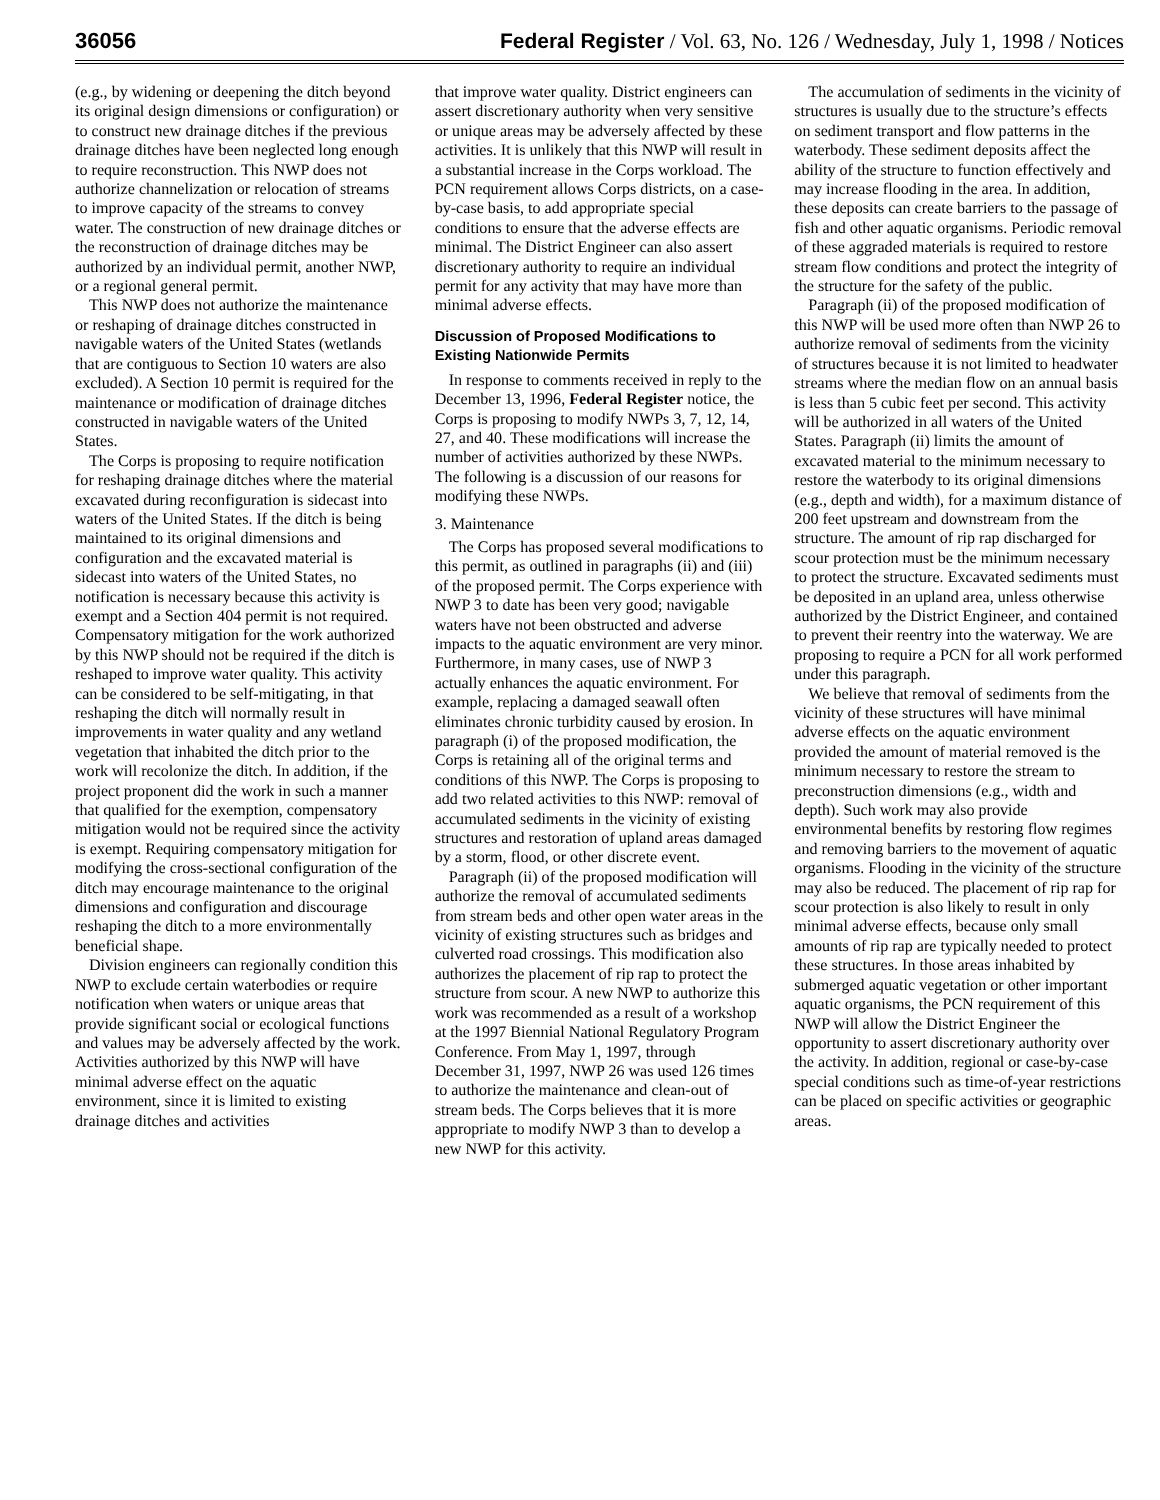36056 Federal Register / Vol. 63, No. 126 / Wednesday, July 1, 1998 / Notices
(e.g., by widening or deepening the ditch beyond its original design dimensions or configuration) or to construct new drainage ditches if the previous drainage ditches have been neglected long enough to require reconstruction. This NWP does not authorize channelization or relocation of streams to improve capacity of the streams to convey water. The construction of new drainage ditches or the reconstruction of drainage ditches may be authorized by an individual permit, another NWP, or a regional general permit.
This NWP does not authorize the maintenance or reshaping of drainage ditches constructed in navigable waters of the United States (wetlands that are contiguous to Section 10 waters are also excluded). A Section 10 permit is required for the maintenance or modification of drainage ditches constructed in navigable waters of the United States.
The Corps is proposing to require notification for reshaping drainage ditches where the material excavated during reconfiguration is sidecast into waters of the United States. If the ditch is being maintained to its original dimensions and configuration and the excavated material is sidecast into waters of the United States, no notification is necessary because this activity is exempt and a Section 404 permit is not required. Compensatory mitigation for the work authorized by this NWP should not be required if the ditch is reshaped to improve water quality. This activity can be considered to be self-mitigating, in that reshaping the ditch will normally result in improvements in water quality and any wetland vegetation that inhabited the ditch prior to the work will recolonize the ditch. In addition, if the project proponent did the work in such a manner that qualified for the exemption, compensatory mitigation would not be required since the activity is exempt. Requiring compensatory mitigation for modifying the cross-sectional configuration of the ditch may encourage maintenance to the original dimensions and configuration and discourage reshaping the ditch to a more environmentally beneficial shape.
Division engineers can regionally condition this NWP to exclude certain waterbodies or require notification when waters or unique areas that provide significant social or ecological functions and values may be adversely affected by the work. Activities authorized by this NWP will have minimal adverse effect on the aquatic environment, since it is limited to existing drainage ditches and activities
that improve water quality. District engineers can assert discretionary authority when very sensitive or unique areas may be adversely affected by these activities. It is unlikely that this NWP will result in a substantial increase in the Corps workload. The PCN requirement allows Corps districts, on a case-by-case basis, to add appropriate special conditions to ensure that the adverse effects are minimal. The District Engineer can also assert discretionary authority to require an individual permit for any activity that may have more than minimal adverse effects.
Discussion of Proposed Modifications to Existing Nationwide Permits
In response to comments received in reply to the December 13, 1996, Federal Register notice, the Corps is proposing to modify NWPs 3, 7, 12, 14, 27, and 40. These modifications will increase the number of activities authorized by these NWPs. The following is a discussion of our reasons for modifying these NWPs.
3. Maintenance
The Corps has proposed several modifications to this permit, as outlined in paragraphs (ii) and (iii) of the proposed permit. The Corps experience with NWP 3 to date has been very good; navigable waters have not been obstructed and adverse impacts to the aquatic environment are very minor. Furthermore, in many cases, use of NWP 3 actually enhances the aquatic environment. For example, replacing a damaged seawall often eliminates chronic turbidity caused by erosion. In paragraph (i) of the proposed modification, the Corps is retaining all of the original terms and conditions of this NWP. The Corps is proposing to add two related activities to this NWP: removal of accumulated sediments in the vicinity of existing structures and restoration of upland areas damaged by a storm, flood, or other discrete event.
Paragraph (ii) of the proposed modification will authorize the removal of accumulated sediments from stream beds and other open water areas in the vicinity of existing structures such as bridges and culverted road crossings. This modification also authorizes the placement of rip rap to protect the structure from scour. A new NWP to authorize this work was recommended as a result of a workshop at the 1997 Biennial National Regulatory Program Conference. From May 1, 1997, through December 31, 1997, NWP 26 was used 126 times to authorize the maintenance and clean-out of stream beds. The Corps believes that it is more appropriate to modify NWP 3 than to develop a new NWP for this activity.
The accumulation of sediments in the vicinity of structures is usually due to the structure’s effects on sediment transport and flow patterns in the waterbody. These sediment deposits affect the ability of the structure to function effectively and may increase flooding in the area. In addition, these deposits can create barriers to the passage of fish and other aquatic organisms. Periodic removal of these aggraded materials is required to restore stream flow conditions and protect the integrity of the structure for the safety of the public.
Paragraph (ii) of the proposed modification of this NWP will be used more often than NWP 26 to authorize removal of sediments from the vicinity of structures because it is not limited to headwater streams where the median flow on an annual basis is less than 5 cubic feet per second. This activity will be authorized in all waters of the United States. Paragraph (ii) limits the amount of excavated material to the minimum necessary to restore the waterbody to its original dimensions (e.g., depth and width), for a maximum distance of 200 feet upstream and downstream from the structure. The amount of rip rap discharged for scour protection must be the minimum necessary to protect the structure. Excavated sediments must be deposited in an upland area, unless otherwise authorized by the District Engineer, and contained to prevent their reentry into the waterway. We are proposing to require a PCN for all work performed under this paragraph.
We believe that removal of sediments from the vicinity of these structures will have minimal adverse effects on the aquatic environment provided the amount of material removed is the minimum necessary to restore the stream to preconstruction dimensions (e.g., width and depth). Such work may also provide environmental benefits by restoring flow regimes and removing barriers to the movement of aquatic organisms. Flooding in the vicinity of the structure may also be reduced. The placement of rip rap for scour protection is also likely to result in only minimal adverse effects, because only small amounts of rip rap are typically needed to protect these structures. In those areas inhabited by submerged aquatic vegetation or other important aquatic organisms, the PCN requirement of this NWP will allow the District Engineer the opportunity to assert discretionary authority over the activity. In addition, regional or case-by-case special conditions such as time-of-year restrictions can be placed on specific activities or geographic areas.